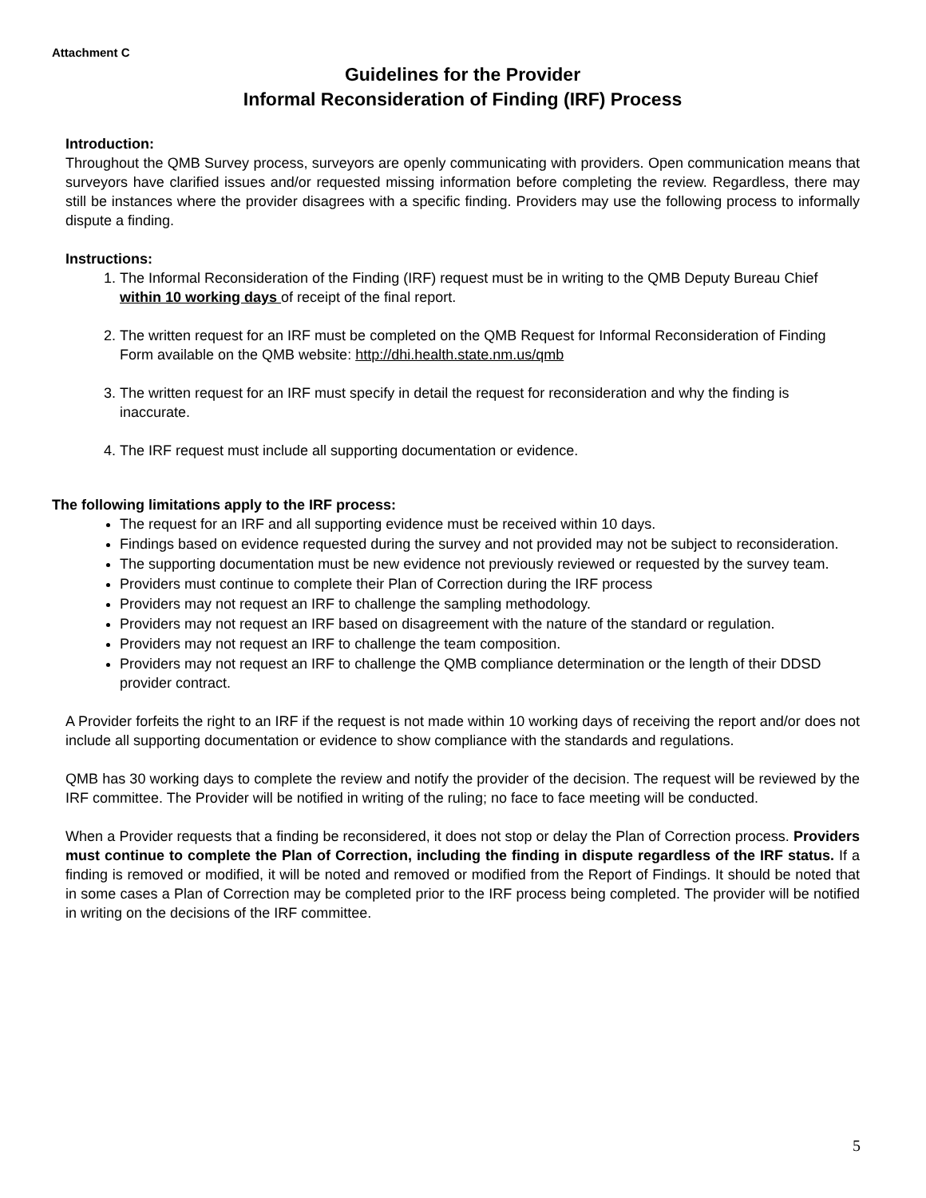Attachment C
Guidelines for the Provider
Informal Reconsideration of Finding (IRF) Process
Introduction:
Throughout the QMB Survey process, surveyors are openly communicating with providers. Open communication means that surveyors have clarified issues and/or requested missing information before completing the review. Regardless, there may still be instances where the provider disagrees with a specific finding. Providers may use the following process to informally dispute a finding.
Instructions:
1. The Informal Reconsideration of the Finding (IRF) request must be in writing to the QMB Deputy Bureau Chief within 10 working days of receipt of the final report.
2. The written request for an IRF must be completed on the QMB Request for Informal Reconsideration of Finding Form available on the QMB website: http://dhi.health.state.nm.us/qmb
3. The written request for an IRF must specify in detail the request for reconsideration and why the finding is inaccurate.
4. The IRF request must include all supporting documentation or evidence.
The following limitations apply to the IRF process:
The request for an IRF and all supporting evidence must be received within 10 days.
Findings based on evidence requested during the survey and not provided may not be subject to reconsideration.
The supporting documentation must be new evidence not previously reviewed or requested by the survey team.
Providers must continue to complete their Plan of Correction during the IRF process
Providers may not request an IRF to challenge the sampling methodology.
Providers may not request an IRF based on disagreement with the nature of the standard or regulation.
Providers may not request an IRF to challenge the team composition.
Providers may not request an IRF to challenge the QMB compliance determination or the length of their DDSD provider contract.
A Provider forfeits the right to an IRF if the request is not made within 10 working days of receiving the report and/or does not include all supporting documentation or evidence to show compliance with the standards and regulations.
QMB has 30 working days to complete the review and notify the provider of the decision. The request will be reviewed by the IRF committee. The Provider will be notified in writing of the ruling; no face to face meeting will be conducted.
When a Provider requests that a finding be reconsidered, it does not stop or delay the Plan of Correction process. Providers must continue to complete the Plan of Correction, including the finding in dispute regardless of the IRF status. If a finding is removed or modified, it will be noted and removed or modified from the Report of Findings. It should be noted that in some cases a Plan of Correction may be completed prior to the IRF process being completed. The provider will be notified in writing on the decisions of the IRF committee.
5